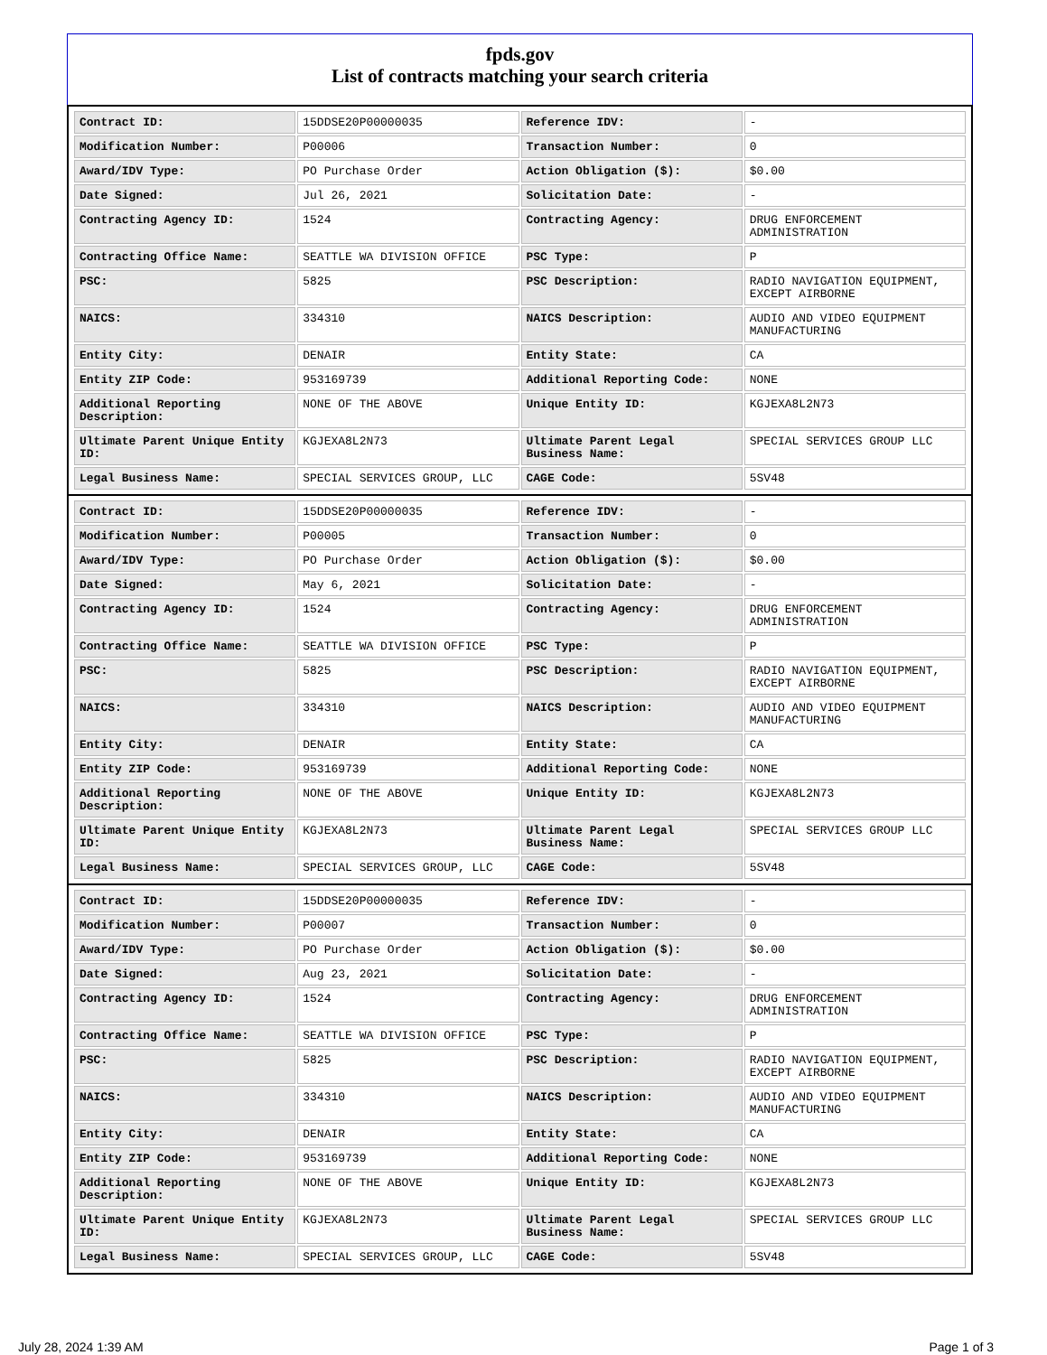fpds.gov
List of contracts matching your search criteria
| Contract ID: | 15DDSE20P00000035 | Reference IDV: | - |
| Modification Number: | P00006 | Transaction Number: | 0 |
| Award/IDV Type: | PO Purchase Order | Action Obligation ($): | $0.00 |
| Date Signed: | Jul 26, 2021 | Solicitation Date: | - |
| Contracting Agency ID: | 1524 | Contracting Agency: | DRUG ENFORCEMENT ADMINISTRATION |
| Contracting Office Name: | SEATTLE WA DIVISION OFFICE | PSC Type: | P |
| PSC: | 5825 | PSC Description: | RADIO NAVIGATION EQUIPMENT, EXCEPT AIRBORNE |
| NAICS: | 334310 | NAICS Description: | AUDIO AND VIDEO EQUIPMENT MANUFACTURING |
| Entity City: | DENAIR | Entity State: | CA |
| Entity ZIP Code: | 953169739 | Additional Reporting Code: | NONE |
| Additional Reporting Description: | NONE OF THE ABOVE | Unique Entity ID: | KGJEXA8L2N73 |
| Ultimate Parent Unique Entity ID: | KGJEXA8L2N73 | Ultimate Parent Legal Business Name: | SPECIAL SERVICES GROUP LLC |
| Legal Business Name: | SPECIAL SERVICES GROUP, LLC | CAGE Code: | 5SV48 |
| Contract ID: | 15DDSE20P00000035 | Reference IDV: | - |
| Modification Number: | P00005 | Transaction Number: | 0 |
| Award/IDV Type: | PO Purchase Order | Action Obligation ($): | $0.00 |
| Date Signed: | May 6, 2021 | Solicitation Date: | - |
| Contracting Agency ID: | 1524 | Contracting Agency: | DRUG ENFORCEMENT ADMINISTRATION |
| Contracting Office Name: | SEATTLE WA DIVISION OFFICE | PSC Type: | P |
| PSC: | 5825 | PSC Description: | RADIO NAVIGATION EQUIPMENT, EXCEPT AIRBORNE |
| NAICS: | 334310 | NAICS Description: | AUDIO AND VIDEO EQUIPMENT MANUFACTURING |
| Entity City: | DENAIR | Entity State: | CA |
| Entity ZIP Code: | 953169739 | Additional Reporting Code: | NONE |
| Additional Reporting Description: | NONE OF THE ABOVE | Unique Entity ID: | KGJEXA8L2N73 |
| Ultimate Parent Unique Entity ID: | KGJEXA8L2N73 | Ultimate Parent Legal Business Name: | SPECIAL SERVICES GROUP LLC |
| Legal Business Name: | SPECIAL SERVICES GROUP, LLC | CAGE Code: | 5SV48 |
| Contract ID: | 15DDSE20P00000035 | Reference IDV: | - |
| Modification Number: | P00007 | Transaction Number: | 0 |
| Award/IDV Type: | PO Purchase Order | Action Obligation ($): | $0.00 |
| Date Signed: | Aug 23, 2021 | Solicitation Date: | - |
| Contracting Agency ID: | 1524 | Contracting Agency: | DRUG ENFORCEMENT ADMINISTRATION |
| Contracting Office Name: | SEATTLE WA DIVISION OFFICE | PSC Type: | P |
| PSC: | 5825 | PSC Description: | RADIO NAVIGATION EQUIPMENT, EXCEPT AIRBORNE |
| NAICS: | 334310 | NAICS Description: | AUDIO AND VIDEO EQUIPMENT MANUFACTURING |
| Entity City: | DENAIR | Entity State: | CA |
| Entity ZIP Code: | 953169739 | Additional Reporting Code: | NONE |
| Additional Reporting Description: | NONE OF THE ABOVE | Unique Entity ID: | KGJEXA8L2N73 |
| Ultimate Parent Unique Entity ID: | KGJEXA8L2N73 | Ultimate Parent Legal Business Name: | SPECIAL SERVICES GROUP LLC |
| Legal Business Name: | SPECIAL SERVICES GROUP, LLC | CAGE Code: | 5SV48 |
July 28, 2024 1:39 AM Page 1 of 3